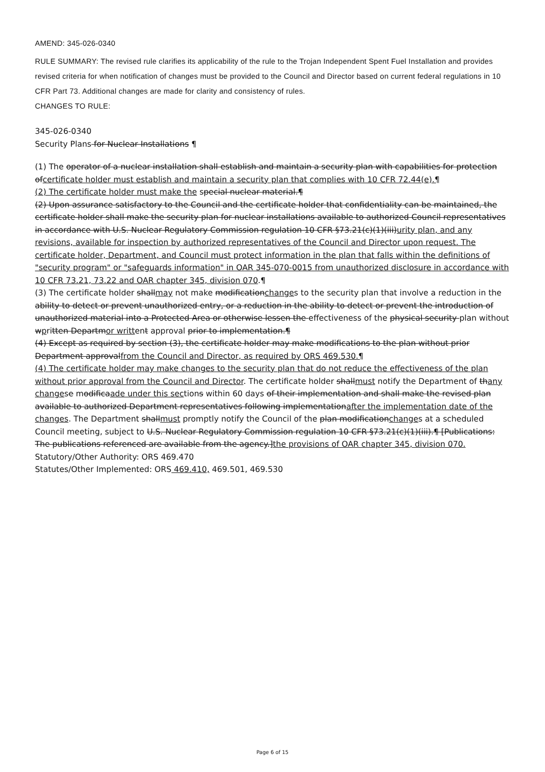AMEND: 345-026-0340
RULE SUMMARY: The revised rule clarifies its applicability of the rule to the Trojan Independent Spent Fuel Installation and provides revised criteria for when notification of changes must be provided to the Council and Director based on current federal regulations in 10 CFR Part 73. Additional changes are made for clarity and consistency of rules.
CHANGES TO RULE:
345-026-0340
Security Plans for Nuclear Installations ¶
(1) The operator of a nuclear installation shall establish and maintain a security plan with capabilities for protection ofcertificate holder must establish and maintain a security plan that complies with 10 CFR 72.44(e).¶
(2) The certificate holder must make the special nuclear material.¶
(2) Upon assurance satisfactory to the Council and the certificate holder that confidentiality can be maintained, the certificate holder shall make the security plan for nuclear installations available to authorized Council representatives in accordance with U.S. Nuclear Regulatory Commission regulation 10 CFR §73.21(c)(1)(iii)urity plan, and any revisions, available for inspection by authorized representatives of the Council and Director upon request. The certificate holder, Department, and Council must protect information in the plan that falls within the definitions of "security program" or "safeguards information" in OAR 345-070-0015 from unauthorized disclosure in accordance with 10 CFR 73.21, 73.22 and OAR chapter 345, division 070.¶
(3) The certificate holder shallmay not make modificationchanges to the security plan that involve a reduction in the ability to detect or prevent unauthorized entry, or a reduction in the ability to detect or prevent the introduction of unauthorized material into a Protected Area or otherwise lessen the effectiveness of the physical security plan without wpritten Departmor writtent approval prior to implementation.¶
(4) Except as required by section (3), the certificate holder may make modifications to the plan without prior Department approvalfrom the Council and Director, as required by ORS 469.530.¶
(4) The certificate holder may make changes to the security plan that do not reduce the effectiveness of the plan without prior approval from the Council and Director. The certificate holder shallmust notify the Department of thany changese modificaade under this sections within 60 days of their implementation and shall make the revised plan available to authorized Department representatives following implementationafter the implementation date of the changes. The Department shallmust promptly notify the Council of the plan modificationchanges at a scheduled Council meeting, subject to U.S. Nuclear Regulatory Commission regulation 10 CFR §73.21(c)(1)(iii).¶ [Publications: The publications referenced are available from the agency.]the provisions of OAR chapter 345, division 070.
Statutory/Other Authority: ORS 469.470
Statutes/Other Implemented: ORS 469.410, 469.501, 469.530
Page 6 of 15